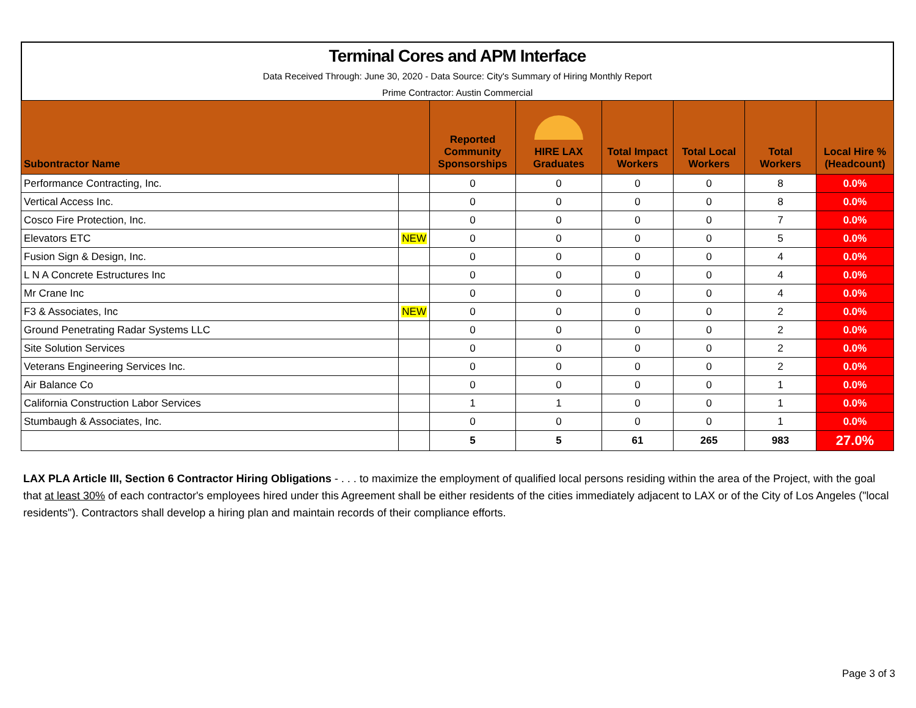Terminal Cores and APM Interface
Data Received Through: June 30, 2020 - Data Source: City's Summary of Hiring Monthly Report
Prime Contractor: Austin Commercial
| Subontractor Name | | Reported Community Sponsorships | HIRE LAX Graduates | Total Impact Workers | Total Local Workers | Total Workers | Local Hire % (Headcount) |
| --- | --- | --- | --- | --- | --- | --- | --- |
| Performance Contracting, Inc. | | 0 | 0 | 0 | 0 | 8 | 0.0% |
| Vertical Access Inc. | | 0 | 0 | 0 | 0 | 8 | 0.0% |
| Cosco Fire Protection, Inc. | | 0 | 0 | 0 | 0 | 7 | 0.0% |
| Elevators ETC | NEW | 0 | 0 | 0 | 0 | 5 | 0.0% |
| Fusion Sign & Design, Inc. | | 0 | 0 | 0 | 0 | 4 | 0.0% |
| L N A Concrete Estructures Inc | | 0 | 0 | 0 | 0 | 4 | 0.0% |
| Mr Crane Inc | | 0 | 0 | 0 | 0 | 4 | 0.0% |
| F3 & Associates, Inc | NEW | 0 | 0 | 0 | 0 | 2 | 0.0% |
| Ground Penetrating Radar Systems LLC | | 0 | 0 | 0 | 0 | 2 | 0.0% |
| Site Solution Services | | 0 | 0 | 0 | 0 | 2 | 0.0% |
| Veterans Engineering Services Inc. | | 0 | 0 | 0 | 0 | 2 | 0.0% |
| Air Balance Co | | 0 | 0 | 0 | 0 | 1 | 0.0% |
| California Construction Labor Services | | 1 | 1 | 0 | 0 | 1 | 0.0% |
| Stumbaugh & Associates, Inc. | | 0 | 0 | 0 | 0 | 1 | 0.0% |
| | | 5 | 5 | 61 | 265 | 983 | 27.0% |
LAX PLA Article III, Section 6 Contractor Hiring Obligations - . . . to maximize the employment of qualified local persons residing within the area of the Project, with the goal that at least 30% of each contractor's employees hired under this Agreement shall be either residents of the cities immediately adjacent to LAX or of the City of Los Angeles ("local residents"). Contractors shall develop a hiring plan and maintain records of their compliance efforts.
Page 3 of 3